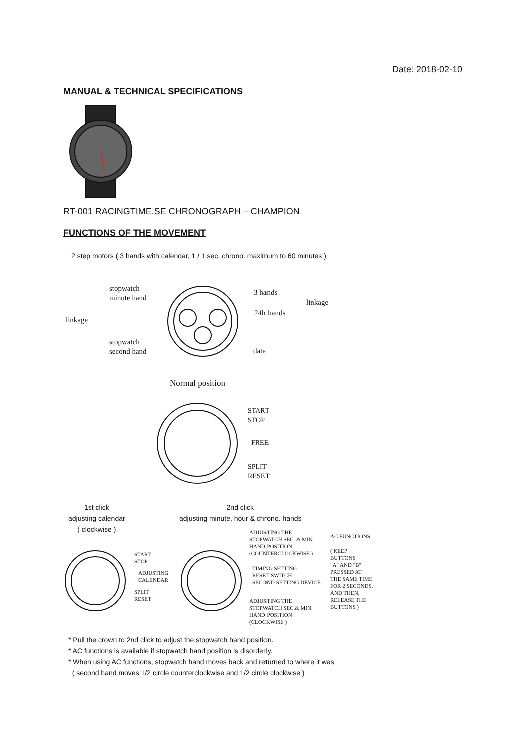Date: 2018-02-10
MANUAL & TECHNICAL SPECIFICATIONS
RT-001 RACINGTIME.SE CHRONOGRAPH – CHAMPION
FUNCTIONS OF THE MOVEMENT
2 step motors ( 3 hands with calendar, 1 / 1 sec. chrono. maximum to 60 minutes )
stopwatch
minute hand
linkage
stopwatch
second hand
3 hands
linkage
24h hands
date
Normal position
START
STOP
FREE
SPLIT
RESET
1st click
adjusting calendar
( clockwise )
2nd click
adjusting minute, hour & chrono. hands
START
STOP
ADJUSTING
CALENDAR
SPLIT
RESET
ADJUSTING THE
STOPWATCH SEC. & MIN.
HAND POSITION
(COUNTERCLOCKWISE )
TIMING SETTING
RESET SWITCH
SECOND SETTING DEVICE
ADJUSTING THE
STOPWATCH SEC.& MIN.
HAND POSITION
(CLOCKWISE )
AC FUNCTIONS
( KEEP
BUTTONS
"A" AND "B"
PRESSED AT
THE SAME TIME
FOR 2 SECONDS,
AND THEN,
RELEASE THE
BUTTONS )
* Pull the crown to 2nd click to adjust the stopwatch hand position.
* AC functions is available if stopwatch hand position is disorderly.
* When using AC functions, stopwatch hand moves back and returned to where it was
( second hand moves 1/2 circle counterclockwise and 1/2 circle clockwise )